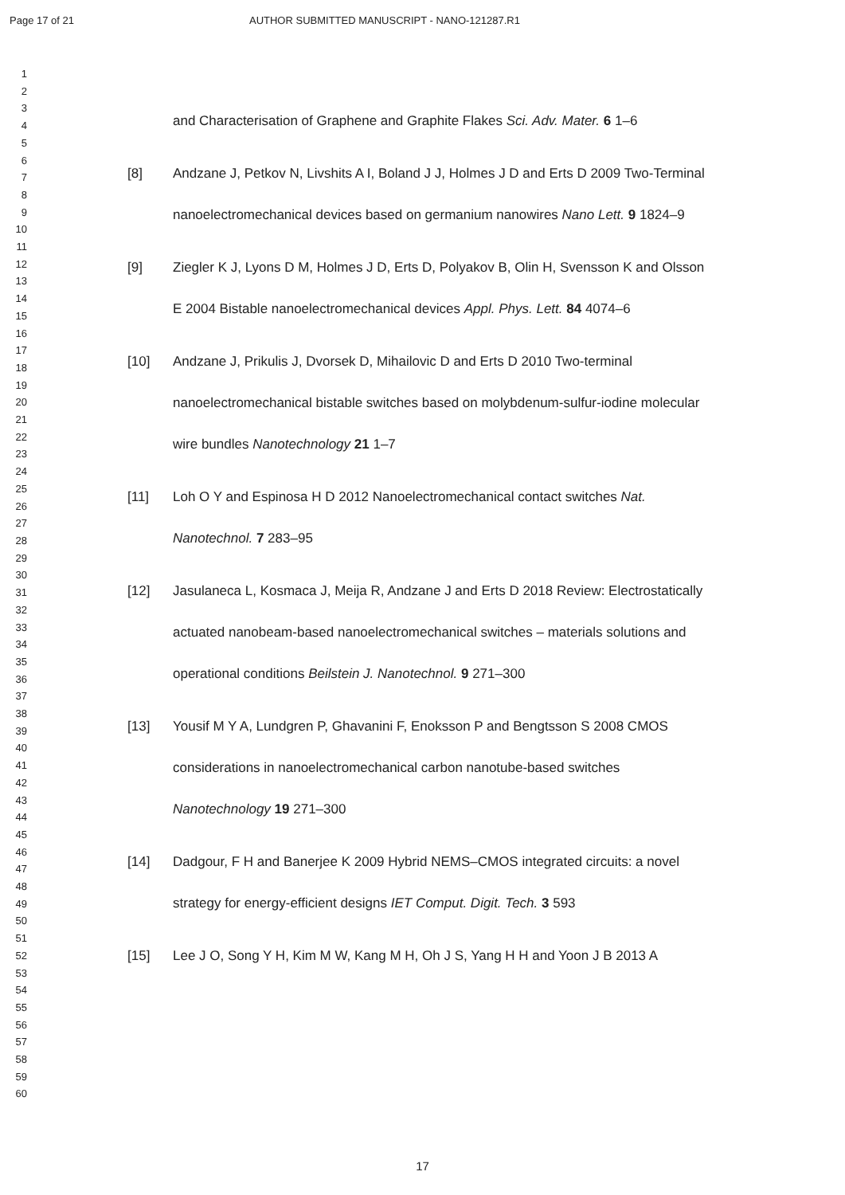Page 17 of 21 AUTHOR SUBMITTED MANUSCRIPT - NANO-121287.R1
1
2
3
4
5
6
7
8
9
10
11
12
13
14
15
16
17
18
19
20
21
22
23
24
25
26
27
28
29
30
31
32
33
34
35
36
37
38
39
40
41
42
43
44
45
46
47
48
49
50
51
52
53
54
55
56
57
58
59
60
and Characterisation of Graphene and Graphite Flakes Sci. Adv. Mater. 6 1–6
[8] Andzane J, Petkov N, Livshits A I, Boland J J, Holmes J D and Erts D 2009 Two-Terminal nanoelectromechanical devices based on germanium nanowires Nano Lett. 9 1824–9
[9] Ziegler K J, Lyons D M, Holmes J D, Erts D, Polyakov B, Olin H, Svensson K and Olsson E 2004 Bistable nanoelectromechanical devices Appl. Phys. Lett. 84 4074–6
[10] Andzane J, Prikulis J, Dvorsek D, Mihailovic D and Erts D 2010 Two-terminal nanoelectromechanical bistable switches based on molybdenum-sulfur-iodine molecular wire bundles Nanotechnology 21 1–7
[11] Loh O Y and Espinosa H D 2012 Nanoelectromechanical contact switches Nat. Nanotechnol. 7 283–95
[12] Jasulaneca L, Kosmaca J, Meija R, Andzane J and Erts D 2018 Review: Electrostatically actuated nanobeam-based nanoelectromechanical switches – materials solutions and operational conditions Beilstein J. Nanotechnol. 9 271–300
[13] Yousif M Y A, Lundgren P, Ghavanini F, Enoksson P and Bengtsson S 2008 CMOS considerations in nanoelectromechanical carbon nanotube-based switches Nanotechnology 19 271–300
[14] Dadgour, F H and Banerjee K 2009 Hybrid NEMS–CMOS integrated circuits: a novel strategy for energy-efficient designs IET Comput. Digit. Tech. 3 593
[15] Lee J O, Song Y H, Kim M W, Kang M H, Oh J S, Yang H H and Yoon J B 2013 A
17